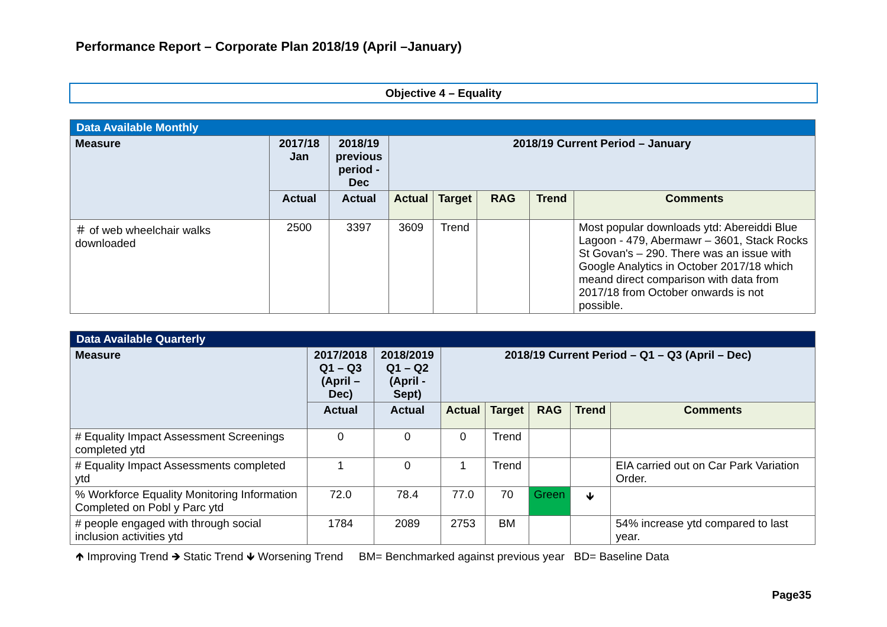Performance Report – Corporate Plan 2018/19 (April –January)
Objective 4 – Equality
| Data Available Monthly | | | | | | | |
| Measure | 2017/18 Jan | 2018/19 previous period - Dec | 2018/19 Current Period – January | | | | |
| | Actual | Actual | Actual | Target | RAG | Trend | Comments |
| ＃ of web wheelchair walks downloaded | 2500 | 3397 | 3609 | Trend | | | Most popular downloads ytd: Abereiddi Blue Lagoon - 479, Abermawr – 3601, Stack Rocks St Govan's – 290. There was an issue with Google Analytics in October 2017/18 which meand direct comparison with data from 2017/18 from October onwards is not possible. |
| Data Available Quarterly | | | | | | | |
| Measure | 2017/2018 Q1 – Q3 (April – Dec) | 2018/2019 Q1 – Q2 (April - Sept) | 2018/19 Current Period – Q1 – Q3 (April – Dec) | | | | |
| | Actual | Actual | Actual | Target | RAG | Trend | Comments |
| # Equality Impact Assessment Screenings completed ytd | 0 | 0 | 0 | Trend | | | |
| # Equality Impact Assessments completed ytd | 1 | 0 | 1 | Trend | | | EIA carried out on Car Park Variation Order. |
| % Workforce Equality Monitoring Information Completed on Pobl y Parc ytd | 72.0 | 78.4 | 77.0 | 70 | Green | 🡻 | |
| # people engaged with through social inclusion activities ytd | 1784 | 2089 | 2753 | BM | | | 54% increase ytd compared to last year. |
🡹 Improving Trend 🡺 Static Trend 🡻 Worsening Trend BM= Benchmarked against previous year BD= Baseline Data
Page35